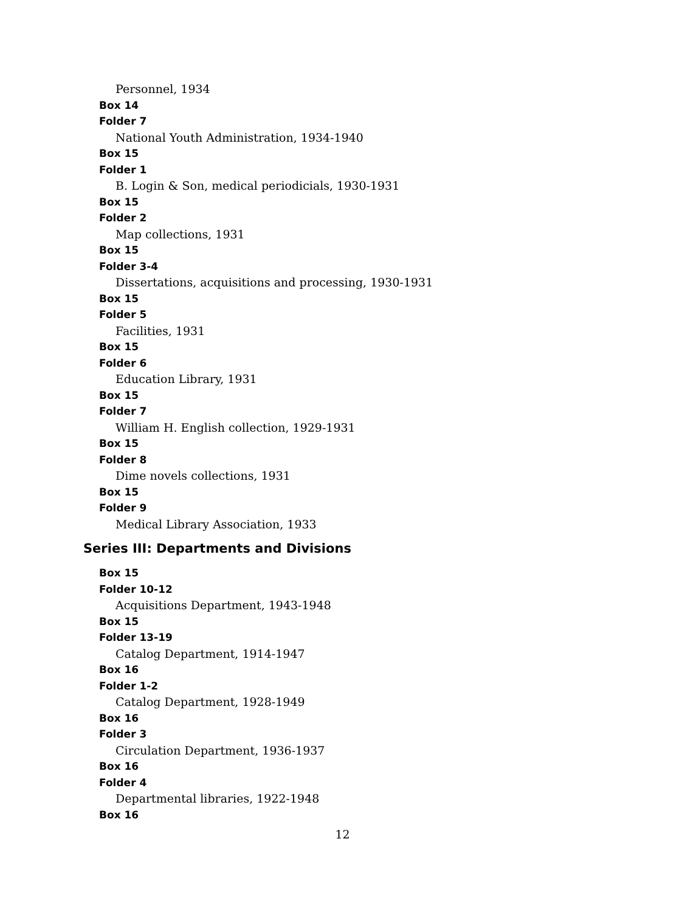Personnel, 1934
Box 14
Folder 7
National Youth Administration, 1934-1940
Box 15
Folder 1
B. Login & Son, medical periodicials, 1930-1931
Box 15
Folder 2
Map collections, 1931
Box 15
Folder 3-4
Dissertations, acquisitions and processing, 1930-1931
Box 15
Folder 5
Facilities, 1931
Box 15
Folder 6
Education Library, 1931
Box 15
Folder 7
William H. English collection, 1929-1931
Box 15
Folder 8
Dime novels collections, 1931
Box 15
Folder 9
Medical Library Association, 1933
Series III: Departments and Divisions
Box 15
Folder 10-12
Acquisitions Department, 1943-1948
Box 15
Folder 13-19
Catalog Department, 1914-1947
Box 16
Folder 1-2
Catalog Department, 1928-1949
Box 16
Folder 3
Circulation Department, 1936-1937
Box 16
Folder 4
Departmental libraries, 1922-1948
Box 16
12